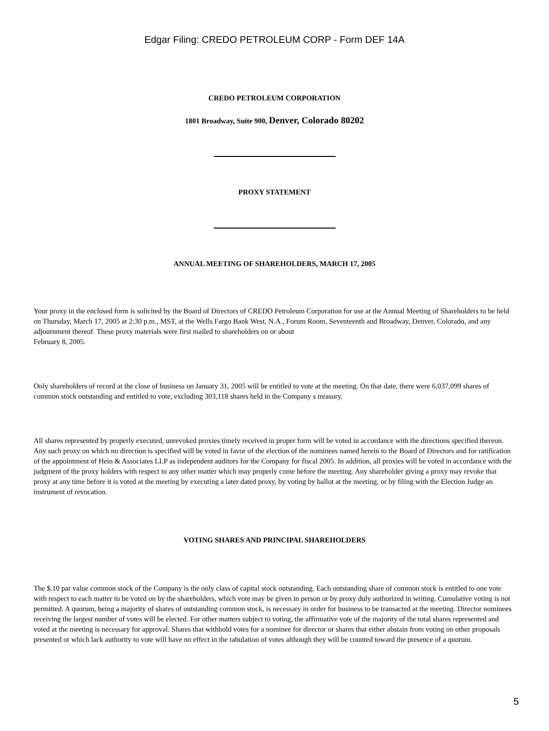Edgar Filing: CREDO PETROLEUM CORP - Form DEF 14A
CREDO PETROLEUM CORPORATION
1801 Broadway, Suite 900, Denver, Colorado 80202
PROXY STATEMENT
ANNUAL MEETING OF SHAREHOLDERS, MARCH 17, 2005
Your proxy in the enclosed form is solicited by the Board of Directors of CREDO Petroleum Corporation for use at the Annual Meeting of Shareholders to be held on Thursday, March 17, 2005 at 2:30 p.m., MST, at the Wells Fargo Bank West, N.A., Forum Room, Seventeenth and Broadway, Denver, Colorado, and any adjournment thereof. These proxy materials were first mailed to shareholders on or about
February 8, 2005.
Only shareholders of record at the close of business on January 31, 2005 will be entitled to vote at the meeting. On that date, there were 6,037,099 shares of common stock outstanding and entitled to vote, excluding 303,118 shares held in the Company s treasury.
All shares represented by properly executed, unrevoked proxies timely received in proper form will be voted in accordance with the directions specified thereon. Any such proxy on which no direction is specified will be voted in favor of the election of the nominees named herein to the Board of Directors and for ratification of the appointment of Hein & Associates LLP as independent auditors for the Company for fiscal 2005. In addition, all proxies will be voted in accordance with the judgment of the proxy holders with respect to any other matter which may properly come before the meeting. Any shareholder giving a proxy may revoke that proxy at any time before it is voted at the meeting by executing a later dated proxy, by voting by ballot at the meeting, or by filing with the Election Judge an instrument of revocation.
VOTING SHARES AND PRINCIPAL SHAREHOLDERS
The $.10 par value common stock of the Company is the only class of capital stock outstanding. Each outstanding share of common stock is entitled to one vote with respect to each matter to be voted on by the shareholders, which vote may be given in person or by proxy duly authorized in writing. Cumulative voting is not permitted. A quorum, being a majority of shares of outstanding common stock, is necessary in order for business to be transacted at the meeting. Director nominees receiving the largest number of votes will be elected. For other matters subject to voting, the affirmative vote of the majority of the total shares represented and voted at the meeting is necessary for approval. Shares that withhold votes for a nominee for director or shares that either abstain from voting on other proposals presented or which lack authority to vote will have no effect in the tabulation of votes although they will be counted toward the presence of a quorum.
5